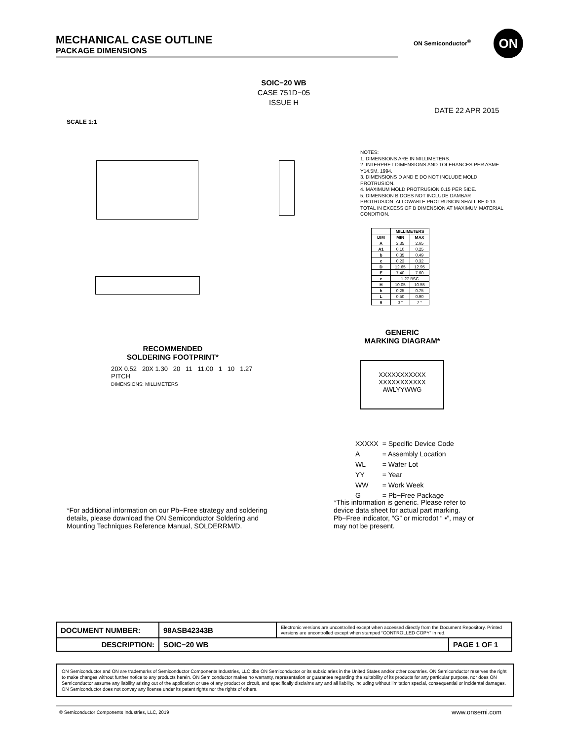MECHANICAL CASE OUTLINE
PACKAGE DIMENSIONS
ON Semiconductor<sup>®</sup> ON
SOIC−20 WB
CASE 751D−05
ISSUE H
DATE 22 APR 2015
SCALE 1:1
NOTES:
1. DIMENSIONS ARE IN MILLIMETERS.
2. INTERPRET DIMENSIONS AND TOLERANCES PER ASME Y14.5M, 1994.
3. DIMENSIONS D AND E DO NOT INCLUDE MOLD PROTRUSION.
4. MAXIMUM MOLD PROTRUSION 0.15 PER SIDE.
5. DIMENSION B DOES NOT INCLUDE DAMBAR PROTRUSION. ALLOWABLE PROTRUSION SHALL BE 0.13 TOTAL IN EXCESS OF B DIMENSION AT MAXIMUM MATERIAL CONDITION.
| | MILLIMETERS | |
| --- | --- | --- |
| DIM | MIN | MAX |
| A | 2.35 | 2.65 |
| A1 | 0.10 | 0.25 |
| b | 0.35 | 0.49 |
| c | 0.23 | 0.32 |
| D | 12.65 | 12.95 |
| E | 7.40 | 7.60 |
| e | 1.27 BSC | |
| H | 10.05 | 10.55 |
| h | 0.25 | 0.75 |
| L | 0.50 | 0.90 |
| θ | 0 ° | 7 ° |
GENERIC
MARKING DIAGRAM*
XXXXXXXXXXX
XXXXXXXXXXX
AWLYYWWG
| XXXXX | = Specific Device Code |
| A | = Assembly Location |
| WL | = Wafer Lot |
| YY | = Year |
| WW | = Work Week |
| G | = Pb−Free Package |
*This information is generic. Please refer to device data sheet for actual part marking. Pb−Free indicator, “G” or microdot “ ▪”, may or may not be present.
RECOMMENDED
SOLDERING FOOTPRINT*
20X 0.52 20X 1.30 20 11 11.00 1 10 1.27 PITCH
DIMENSIONS: MILLIMETERS
*For additional information on our Pb−Free strategy and soldering details, please download the ON Semiconductor Soldering and Mounting Techniques Reference Manual, SOLDERRM/D.
| DOCUMENT NUMBER: | 98ASB42343B | Electronic versions are uncontrolled except when accessed directly from the Document Repository. Printed versions are uncontrolled except when stamped “CONTROLLED COPY” in red. | |
| DESCRIPTION: | SOIC−20 WB | | PAGE 1 OF 1 |
ON Semiconductor and ON are trademarks of Semiconductor Components Industries, LLC dba ON Semiconductor or its subsidiaries in the United States and/or other countries. ON Semiconductor reserves the right to make changes without further notice to any products herein. ON Semiconductor makes no warranty, representation or guarantee regarding the suitability of its products for any particular purpose, nor does ON Semiconductor assume any liability arising out of the application or use of any product or circuit, and specifically disclaims any and all liability, including without limitation special, consequential or incidental damages. ON Semiconductor does not convey any license under its patent rights nor the rights of others.
© Semiconductor Components Industries, LLC, 2019
www.onsemi.com